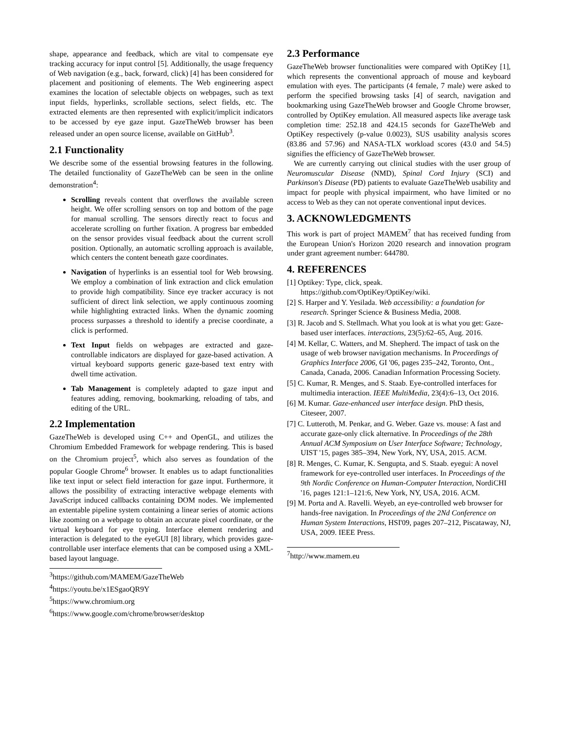shape, appearance and feedback, which are vital to compensate eye tracking accuracy for input control [5]. Additionally, the usage frequency of Web navigation (e.g., back, forward, click) [4] has been considered for placement and positioning of elements. The Web engineering aspect examines the location of selectable objects on webpages, such as text input fields, hyperlinks, scrollable sections, select fields, etc. The extracted elements are then represented with explicit/implicit indicators to be accessed by eye gaze input. GazeTheWeb browser has been released under an open source license, available on GitHub<sup>3</sup>.
2.1 Functionality
We describe some of the essential browsing features in the following. The detailed functionality of GazeTheWeb can be seen in the online demonstration<sup>4</sup>:
Scrolling reveals content that overflows the available screen height. We offer scrolling sensors on top and bottom of the page for manual scrolling. The sensors directly react to focus and accelerate scrolling on further fixation. A progress bar embedded on the sensor provides visual feedback about the current scroll position. Optionally, an automatic scrolling approach is available, which centers the content beneath gaze coordinates.
Navigation of hyperlinks is an essential tool for Web browsing. We employ a combination of link extraction and click emulation to provide high compatibility. Since eye tracker accuracy is not sufficient of direct link selection, we apply continuous zooming while highlighting extracted links. When the dynamic zooming process surpasses a threshold to identify a precise coordinate, a click is performed.
Text Input fields on webpages are extracted and gaze-controllable indicators are displayed for gaze-based activation. A virtual keyboard supports generic gaze-based text entry with dwell time activation.
Tab Management is completely adapted to gaze input and features adding, removing, bookmarking, reloading of tabs, and editing of the URL.
2.2 Implementation
GazeTheWeb is developed using C++ and OpenGL, and utilizes the Chromium Embedded Framework for webpage rendering. This is based on the Chromium project<sup>5</sup>, which also serves as foundation of the popular Google Chrome<sup>6</sup> browser. It enables us to adapt functionalities like text input or select field interaction for gaze input. Furthermore, it allows the possibility of extracting interactive webpage elements with JavaScript induced callbacks containing DOM nodes. We implemented an extentable pipeline system containing a linear series of atomic actions like zooming on a webpage to obtain an accurate pixel coordinate, or the virtual keyboard for eye typing. Interface element rendering and interaction is delegated to the eyeGUI [8] library, which provides gaze-controllable user interface elements that can be composed using a XML-based layout language.
<sup>3</sup> https://github.com/MAMEM/GazeTheWeb
<sup>4</sup> https://youtu.be/x1ESgaoQR9Y
<sup>5</sup> https://www.chromium.org
<sup>6</sup> https://www.google.com/chrome/browser/desktop
2.3 Performance
GazeTheWeb browser functionalities were compared with OptiKey [1], which represents the conventional approach of mouse and keyboard emulation with eyes. The participants (4 female, 7 male) were asked to perform the specified browsing tasks [4] of search, navigation and bookmarking using GazeTheWeb browser and Google Chrome browser, controlled by OptiKey emulation. All measured aspects like average task completion time: 252.18 and 424.15 seconds for GazeTheWeb and OptiKey respectively (p-value 0.0023), SUS usability analysis scores (83.86 and 57.96) and NASA-TLX workload scores (43.0 and 54.5) signifies the efficiency of GazeTheWeb browser.
We are currently carrying out clinical studies with the user group of Neuromuscular Disease (NMD), Spinal Cord Injury (SCI) and Parkinson's Disease (PD) patients to evaluate GazeTheWeb usability and impact for people with physical impairment, who have limited or no access to Web as they can not operate conventional input devices.
3. ACKNOWLEDGMENTS
This work is part of project MAMEM<sup>7</sup> that has received funding from the European Union's Horizon 2020 research and innovation program under grant agreement number: 644780.
4. REFERENCES
[1] Optikey: Type, click, speak. https://github.com/OptiKey/OptiKey/wiki.
[2] S. Harper and Y. Yesilada. Web accessibility: a foundation for research. Springer Science & Business Media, 2008.
[3] R. Jacob and S. Stellmach. What you look at is what you get: Gaze-based user interfaces. interactions, 23(5):62–65, Aug. 2016.
[4] M. Kellar, C. Watters, and M. Shepherd. The impact of task on the usage of web browser navigation mechanisms. In Proceedings of Graphics Interface 2006, GI '06, pages 235–242, Toronto, Ont., Canada, Canada, 2006. Canadian Information Processing Society.
[5] C. Kumar, R. Menges, and S. Staab. Eye-controlled interfaces for multimedia interaction. IEEE MultiMedia, 23(4):6–13, Oct 2016.
[6] M. Kumar. Gaze-enhanced user interface design. PhD thesis, Citeseer, 2007.
[7] C. Lutteroth, M. Penkar, and G. Weber. Gaze vs. mouse: A fast and accurate gaze-only click alternative. In Proceedings of the 28th Annual ACM Symposium on User Interface Software; Technology, UIST '15, pages 385–394, New York, NY, USA, 2015. ACM.
[8] R. Menges, C. Kumar, K. Sengupta, and S. Staab. eyegui: A novel framework for eye-controlled user interfaces. In Proceedings of the 9th Nordic Conference on Human-Computer Interaction, NordiCHI '16, pages 121:1–121:6, New York, NY, USA, 2016. ACM.
[9] M. Porta and A. Ravelli. Weyeb, an eye-controlled web browser for hands-free navigation. In Proceedings of the 2Nd Conference on Human System Interactions, HSI'09, pages 207–212, Piscataway, NJ, USA, 2009. IEEE Press.
<sup>7</sup> http://www.mamem.eu